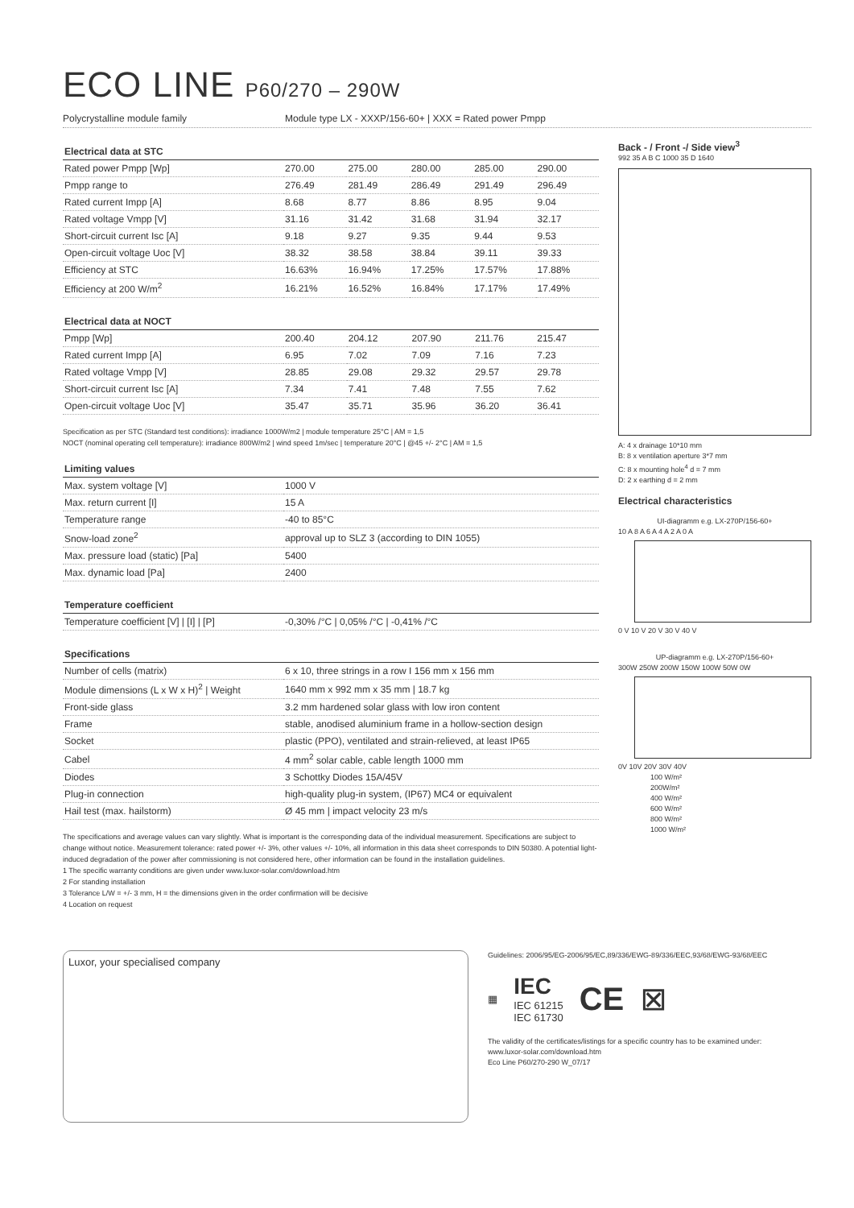ECO LINE P60/270 – 290W
Polycrystalline module family Module type LX - XXXP/156-60+ | XXX = Rated power Pmpp
| Electrical data at STC | | | | | |
| --- | --- | --- | --- | --- | --- |
| Rated power Pmpp [Wp] | 270.00 | 275.00 | 280.00 | 285.00 | 290.00 |
| Pmpp range to | 276.49 | 281.49 | 286.49 | 291.49 | 296.49 |
| Rated current Impp [A] | 8.68 | 8.77 | 8.86 | 8.95 | 9.04 |
| Rated voltage Vmpp [V] | 31.16 | 31.42 | 31.68 | 31.94 | 32.17 |
| Short-circuit current Isc [A] | 9.18 | 9.27 | 9.35 | 9.44 | 9.53 |
| Open-circuit voltage Uoc [V] | 38.32 | 38.58 | 38.84 | 39.11 | 39.33 |
| Efficiency at STC | 16.63% | 16.94% | 17.25% | 17.57% | 17.88% |
| Efficiency at 200 W/m<sup>2</sup> | 16.21% | 16.52% | 16.84% | 17.17% | 17.49% |
| Electrical data at NOCT | | | | | |
| --- | --- | --- | --- | --- | --- |
| Pmpp [Wp] | 200.40 | 204.12 | 207.90 | 211.76 | 215.47 |
| Rated current Impp [A] | 6.95 | 7.02 | 7.09 | 7.16 | 7.23 |
| Rated voltage Vmpp [V] | 28.85 | 29.08 | 29.32 | 29.57 | 29.78 |
| Short-circuit current Isc [A] | 7.34 | 7.41 | 7.48 | 7.55 | 7.62 |
| Open-circuit voltage Uoc [V] | 35.47 | 35.71 | 35.96 | 36.20 | 36.41 |
Specification as per STC (Standard test conditions): irradiance 1000W/m2 | module temperature 25°C | AM = 1,5
NOCT (nominal operating cell temperature): irradiance 800W/m2 | wind speed 1m/sec | temperature 20°C | @45 +/- 2°C | AM = 1,5
| Limiting values | |
| --- | --- |
| Max. system voltage [V] | 1000 V |
| Max. return current [I] | 15 A |
| Temperature range | -40 to 85°C |
| Snow-load zone<sup>2</sup> | approval up to SLZ 3 (according to DIN 1055) |
| Max. pressure load (static) [Pa] | 5400 |
| Max. dynamic load [Pa] | 2400 |
| Temperature coefficient | |
| --- | --- |
| Temperature coefficient [V] / [I] / [P] | -0,30% /°C / 0,05% /°C / -0,41% /°C |
| Specifications | |
| --- | --- |
| Number of cells (matrix) | 6 x 10, three strings in a row I 156 mm x 156 mm |
| Module dimensions (L x W x H)<sup>2</sup> / Weight | 1640 mm x 992 mm x 35 mm / 18.7 kg |
| Front-side glass | 3.2 mm hardened solar glass with low iron content |
| Frame | stable, anodised aluminium frame in a hollow-section design |
| Socket | plastic (PPO), ventilated and strain-relieved, at least IP65 |
| Cabel | 4 mm<sup>2</sup> solar cable, cable length 1000 mm |
| Diodes | 3 Schottky Diodes 15A/45V |
| Plug-in connection | high-quality plug-in system, (IP67) MC4 or equivalent |
| Hail test (max. hailstorm) | Ø 45 mm / impact velocity 23 m/s |
The specifications and average values can vary slightly. What is important is the corresponding data of the individual measurement. Specifications are subject to change without notice. Measurement tolerance: rated power +/- 3%, other values +/- 10%, all information in this data sheet corresponds to DIN 50380. A potential light-induced degradation of the power after commissioning is not considered here, other information can be found in the installation guidelines.
1 The specific warranty conditions are given under www.luxor-solar.com/download.htm
2 For standing installation
3 Tolerance L/W = +/- 3 mm, H = the dimensions given in the order confirmation will be decisive
4 Location on request
Back - / Front -/ Side view<sup>3</sup>
992 35 A B C 1000 35 D 1640
A: 4 x drainage 10*10 mm
B: 8 x ventilation aperture 3*7 mm
C: 8 x mounting hole<sup>4</sup> d = 7 mm
D: 2 x earthing d = 2 mm
Electrical characteristics
UI-diagramm e.g. LX-270P/156-60+
10 A 8 A 6 A 4 A 2 A 0 A
0 V 10 V 20 V 30 V 40 V
UP-diagramm e.g. LX-270P/156-60+
300W 250W 200W 150W 100W 50W 0W
0V 10V 20V 30V 40V
100 W/m²
200W/m²
400 W/m²
600 W/m²
800 W/m²
1000 W/m²
Luxor, your specialised company
Guidelines: 2006/95/EG-2006/95/EC,89/336/EWG-89/336/EEC,93/68/EWG-93/68/EEC
▦ IEC
IEC 61215
IEC 61730 CE ⊠
The validity of the certificates/listings for a specific country has to be examined under:
www.luxor-solar.com/download.htm
Eco Line P60/270-290 W_07/17